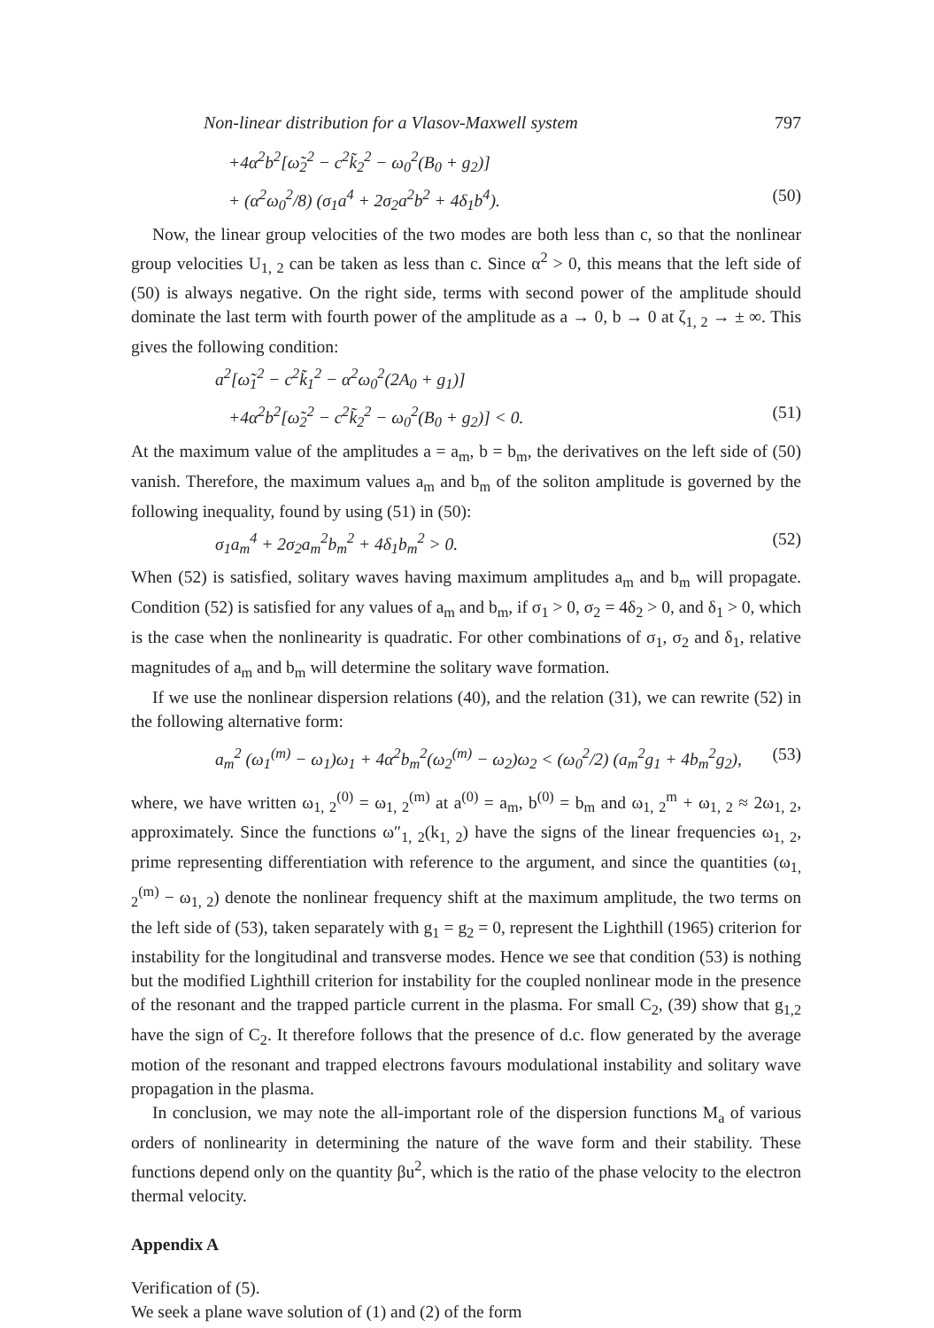Non-linear distribution for a Vlasov-Maxwell system 797
+4α<sup>2</sup>b<sup>2</sup>[ω̃<sub>2</sub><sup>2</sup> − c<sup>2</sup>k̃<sub>2</sub><sup>2</sup> − ω<sub>0</sub><sup>2</sup>(B<sub>0</sub> + g<sub>2</sub>)]
+ (α<sup>2</sup>ω<sub>0</sub><sup>2</sup>/8) (σ<sub>1</sub>a<sup>4</sup> + 2σ<sub>2</sub>a<sup>2</sup>b<sup>2</sup> + 4δ<sub>1</sub>b<sup>4</sup>). (50)
Now, the linear group velocities of the two modes are both less than c, so that the nonlinear group velocities U<sub>1, 2</sub> can be taken as less than c. Since α<sup>2</sup> > 0, this means that the left side of (50) is always negative. On the right side, terms with second power of the amplitude should dominate the last term with fourth power of the amplitude as a → 0, b → 0 at ζ<sub>1, 2</sub> → ± ∞. This gives the following condition:
a<sup>2</sup>[ω̃<sub>1</sub><sup>2</sup> − c<sup>2</sup>k̃<sub>1</sub><sup>2</sup> − α<sup>2</sup>ω<sub>0</sub><sup>2</sup>(2A<sub>0</sub> + g<sub>1</sub>)]
+4α<sup>2</sup>b<sup>2</sup>[ω̃<sub>2</sub><sup>2</sup> − c<sup>2</sup>k̃<sub>2</sub><sup>2</sup> − ω<sub>0</sub><sup>2</sup>(B<sub>0</sub> + g<sub>2</sub>)] < 0. (51)
At the maximum value of the amplitudes a = a<sub>m</sub>, b = b<sub>m</sub>, the derivatives on the left side of (50) vanish. Therefore, the maximum values a<sub>m</sub> and b<sub>m</sub> of the soliton amplitude is governed by the following inequality, found by using (51) in (50):
σ<sub>1</sub>a<sub>m</sub><sup>4</sup> + 2σ<sub>2</sub>a<sub>m</sub><sup>2</sup>b<sub>m</sub><sup>2</sup> + 4δ<sub>1</sub>b<sub>m</sub><sup>2</sup> > 0. (52)
When (52) is satisfied, solitary waves having maximum amplitudes a<sub>m</sub> and b<sub>m</sub> will propagate. Condition (52) is satisfied for any values of a<sub>m</sub> and b<sub>m</sub>, if σ<sub>1</sub> > 0, σ<sub>2</sub> = 4δ<sub>2</sub> > 0, and δ<sub>1</sub> > 0, which is the case when the nonlinearity is quadratic. For other combinations of σ<sub>1</sub>, σ<sub>2</sub> and δ<sub>1</sub>, relative magnitudes of a<sub>m</sub> and b<sub>m</sub> will determine the solitary wave formation.
If we use the nonlinear dispersion relations (40), and the relation (31), we can rewrite (52) in the following alternative form:
a<sub>m</sub><sup>2</sup> (ω<sub>1</sub><sup>(m)</sup> − ω<sub>1</sub>)ω<sub>1</sub> + 4α<sup>2</sup>b<sub>m</sub><sup>2</sup>(ω<sub>2</sub><sup>(m)</sup> − ω<sub>2</sub>)ω<sub>2</sub> < (ω<sub>0</sub><sup>2</sup>/2) (a<sub>m</sub><sup>2</sup>g<sub>1</sub> + 4b<sub>m</sub><sup>2</sup>g<sub>2</sub>), (53)
where, we have written ω<sub>1, 2</sub><sup>(0)</sup> = ω<sub>1, 2</sub><sup>(m)</sup> at a<sup>(0)</sup> = a<sub>m</sub>, b<sup>(0)</sup> = b<sub>m</sub> and ω<sub>1, 2</sub><sup>m</sup> + ω<sub>1, 2</sub> ≈ 2ω<sub>1, 2</sub>, approximately. Since the functions ω″<sub>1, 2</sub>(k<sub>1, 2</sub>) have the signs of the linear frequencies ω<sub>1, 2</sub>, prime representing differentiation with reference to the argument, and since the quantities (ω<sub>1, 2</sub><sup>(m)</sup> − ω<sub>1, 2</sub>) denote the nonlinear frequency shift at the maximum amplitude, the two terms on the left side of (53), taken separately with g<sub>1</sub> = g<sub>2</sub> = 0, represent the Lighthill (1965) criterion for instability for the longitudinal and transverse modes. Hence we see that condition (53) is nothing but the modified Lighthill criterion for instability for the coupled nonlinear mode in the presence of the resonant and the trapped particle current in the plasma. For small C<sub>2</sub>, (39) show that g<sub>1,2</sub> have the sign of C<sub>2</sub>. It therefore follows that the presence of d.c. flow generated by the average motion of the resonant and trapped electrons favours modulational instability and solitary wave propagation in the plasma.
In conclusion, we may note the all-important role of the dispersion functions M<sub>a</sub> of various orders of nonlinearity in determining the nature of the wave form and their stability. These functions depend only on the quantity βu<sup>2</sup>, which is the ratio of the phase velocity to the electron thermal velocity.
Appendix A
Verification of (5).
We seek a plane wave solution of (1) and (2) of the form